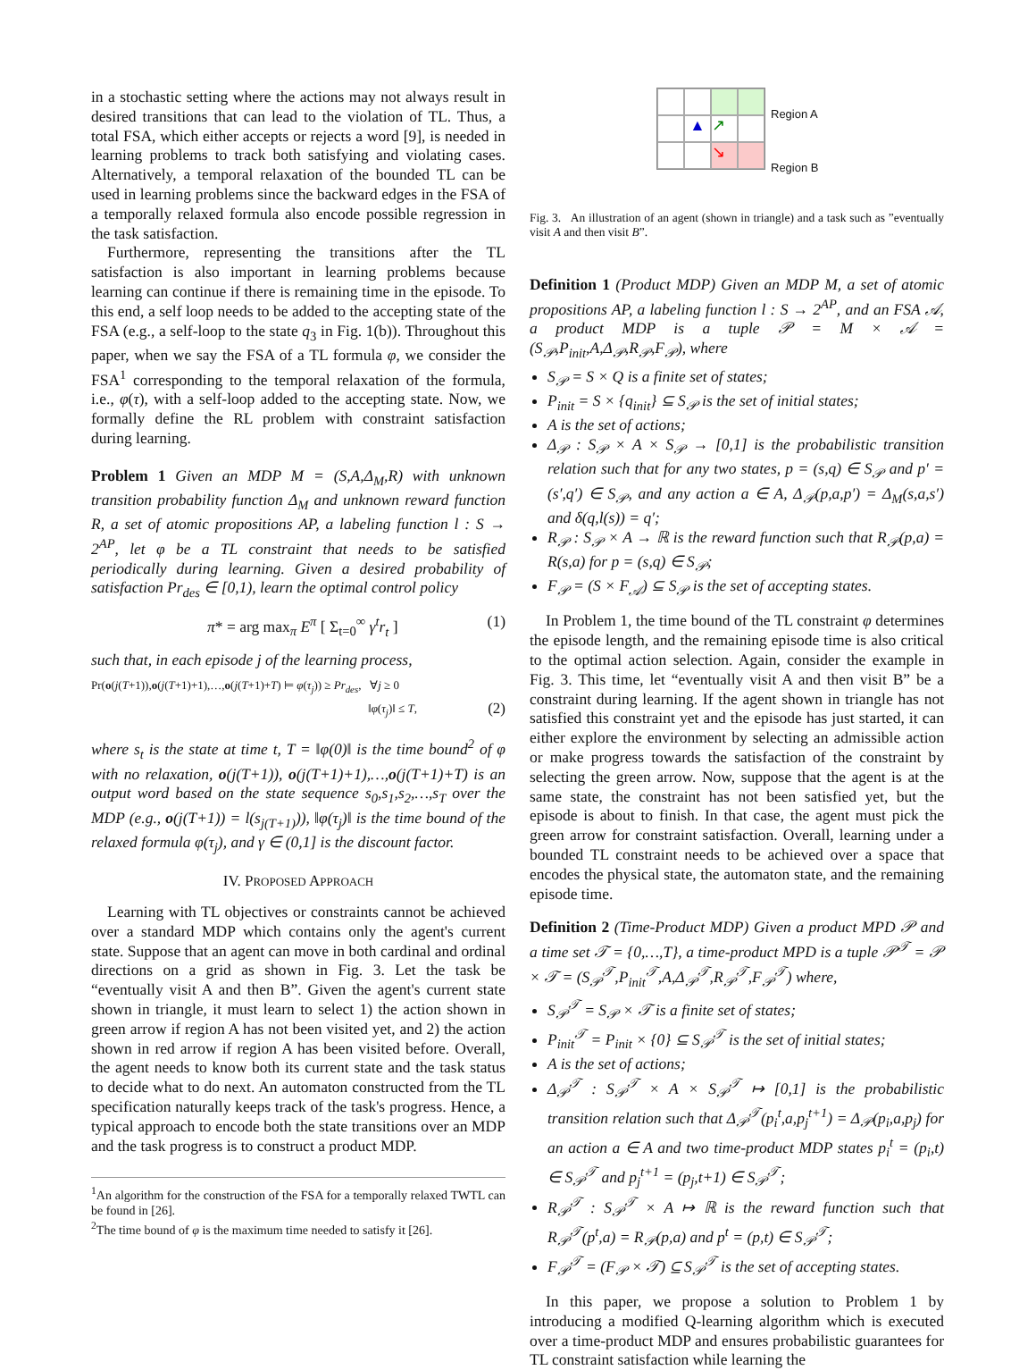in a stochastic setting where the actions may not always result in desired transitions that can lead to the violation of TL. Thus, a total FSA, which either accepts or rejects a word [9], is needed in learning problems to track both satisfying and violating cases. Alternatively, a temporal relaxation of the bounded TL can be used in learning problems since the backward edges in the FSA of a temporally relaxed formula also encode possible regression in the task satisfaction.
Furthermore, representing the transitions after the TL satisfaction is also important in learning problems because learning can continue if there is remaining time in the episode. To this end, a self loop needs to be added to the accepting state of the FSA (e.g., a self-loop to the state q<sub>3</sub> in Fig. 1(b)). Throughout this paper, when we say the FSA of a TL formula φ, we consider the FSA<sup>1</sup> corresponding to the temporal relaxation of the formula, i.e., φ(τ), with a self-loop added to the accepting state. Now, we formally define the RL problem with constraint satisfaction during learning.
Problem 1 Given an MDP M = (S,A,Δ<sub>M</sub>,R) with unknown transition probability function Δ<sub>M</sub> and unknown reward function R, a set of atomic propositions AP, a labeling function l : S → 2<sup>AP</sup>, let φ be a TL constraint that needs to be satisfied periodically during learning. Given a desired probability of satisfaction Pr<sub>des</sub> ∈ [0,1), learn the optimal control policy
π* = arg max<sub>π</sub> E<sup>π</sup> [ Σ<sub>t=0</sub><sup>∞</sup> γ<sup>t</sup>r<sub>t</sub> ] (1)
such that, in each episode j of the learning process,
Pr(o(j(T+1)),o(j(T+1)+1),…,o(j(T+1)+T) ⊨ φ(τ<sub>j</sub>)) ≥ Pr<sub>des</sub>, ∀j ≥ 0
‖φ(τ<sub>j</sub>)‖ ≤ T, (2)
where s<sub>t</sub> is the state at time t, T = ‖φ(0)‖ is the time bound<sup>2</sup> of φ with no relaxation, o(j(T+1)), o(j(T+1)+1),…,o(j(T+1)+T) is an output word based on the state sequence s<sub>0</sub>,s<sub>1</sub>,s<sub>2</sub>,…,s<sub>T</sub> over the MDP (e.g., o(j(T+1)) = l(s<sub>j(T+1)</sub>)), ‖φ(τ<sub>j</sub>)‖ is the time bound of the relaxed formula φ(τ<sub>j</sub>), and γ ∈ (0,1] is the discount factor.
IV. PROPOSED APPROACH
Learning with TL objectives or constraints cannot be achieved over a standard MDP which contains only the agent's current state. Suppose that an agent can move in both cardinal and ordinal directions on a grid as shown in Fig. 3. Let the task be “eventually visit A and then B”. Given the agent's current state shown in triangle, it must learn to select 1) the action shown in green arrow if region A has not been visited yet, and 2) the action shown in red arrow if region A has been visited before. Overall, the agent needs to know both its current state and the task status to decide what to do next. An automaton constructed from the TL specification naturally keeps track of the task's progress. Hence, a typical approach to encode both the state transitions over an MDP and the task progress is to construct a product MDP.
<sup>1</sup> An algorithm for the construction of the FSA for a temporally relaxed TWTL can be found in [26].
<sup>2</sup> The time bound of φ is the maximum time needed to satisfy it [26].
▲
↗
↘
Region A
Region B
Fig. 3. An illustration of an agent (shown in triangle) and a task such as ”eventually visit A and then visit B”.
Definition 1 (Product MDP) Given an MDP M, a set of atomic propositions AP, a labeling function l : S → 2<sup>AP</sup>, and an FSA 𝒜, a product MDP is a tuple 𝒫 = M × 𝒜 = (S<sub>𝒫</sub>,P<sub>init</sub>,A,Δ<sub>𝒫</sub>,R<sub>𝒫</sub>,F<sub>𝒫</sub>), where
S<sub>𝒫</sub> = S × Q is a finite set of states;
P<sub>init</sub> = S × {q<sub>init</sub>} ⊆ S<sub>𝒫</sub> is the set of initial states;
A is the set of actions;
Δ<sub>𝒫</sub> : S<sub>𝒫</sub> × A × S<sub>𝒫</sub> → [0,1] is the probabilistic transition relation such that for any two states, p = (s,q) ∈ S<sub>𝒫</sub> and p′ = (s′,q′) ∈ S<sub>𝒫</sub>, and any action a ∈ A, Δ<sub>𝒫</sub>(p,a,p′) = Δ<sub>M</sub>(s,a,s′) and δ(q,l(s)) = q′;
R<sub>𝒫</sub> : S<sub>𝒫</sub> × A → ℝ is the reward function such that R<sub>𝒫</sub>(p,a) = R(s,a) for p = (s,q) ∈ S<sub>𝒫</sub>;
F<sub>𝒫</sub> = (S × F<sub>𝒜</sub>) ⊆ S<sub>𝒫</sub> is the set of accepting states.
In Problem 1, the time bound of the TL constraint φ determines the episode length, and the remaining episode time is also critical to the optimal action selection. Again, consider the example in Fig. 3. This time, let “eventually visit A and then visit B” be a constraint during learning. If the agent shown in triangle has not satisfied this constraint yet and the episode has just started, it can either explore the environment by selecting an admissible action or make progress towards the satisfaction of the constraint by selecting the green arrow. Now, suppose that the agent is at the same state, the constraint has not been satisfied yet, but the episode is about to finish. In that case, the agent must pick the green arrow for constraint satisfaction. Overall, learning under a bounded TL constraint needs to be achieved over a space that encodes the physical state, the automaton state, and the remaining episode time.
Definition 2 (Time-Product MDP) Given a product MPD 𝒫 and a time set 𝒯 = {0,…,T}, a time-product MPD is a tuple 𝒫<sup>𝒯</sup> = 𝒫 × 𝒯 = (S<sub>𝒫</sub><sup>𝒯</sup>,P<sub>init</sub><sup>𝒯</sup>,A,Δ<sub>𝒫</sub><sup>𝒯</sup>,R<sub>𝒫</sub><sup>𝒯</sup>,F<sub>𝒫</sub><sup>𝒯</sup>) where,
S<sub>𝒫</sub><sup>𝒯</sup> = S<sub>𝒫</sub> × 𝒯 is a finite set of states;
P<sub>init</sub><sup>𝒯</sup> = P<sub>init</sub> × {0} ⊆ S<sub>𝒫</sub><sup>𝒯</sup> is the set of initial states;
A is the set of actions;
Δ<sub>𝒫</sub><sup>𝒯</sup> : S<sub>𝒫</sub><sup>𝒯</sup> × A × S<sub>𝒫</sub><sup>𝒯</sup> ↦ [0,1] is the probabilistic transition relation such that Δ<sub>𝒫</sub><sup>𝒯</sup>(p<sub>i</sub><sup>t</sup>,a,p<sub>j</sub><sup>t+1</sup>) = Δ<sub>𝒫</sub>(p<sub>i</sub>,a,p<sub>j</sub>) for an action a ∈ A and two time-product MDP states p<sub>i</sub><sup>t</sup> = (p<sub>i</sub>,t) ∈ S<sub>𝒫</sub><sup>𝒯</sup> and p<sub>j</sub><sup>t+1</sup> = (p<sub>j</sub>,t+1) ∈ S<sub>𝒫</sub><sup>𝒯</sup>;
R<sub>𝒫</sub><sup>𝒯</sup> : S<sub>𝒫</sub><sup>𝒯</sup> × A ↦ ℝ is the reward function such that R<sub>𝒫</sub><sup>𝒯</sup>(p<sup>t</sup>,a) = R<sub>𝒫</sub>(p,a) and p<sup>t</sup> = (p,t) ∈ S<sub>𝒫</sub><sup>𝒯</sup>;
F<sub>𝒫</sub><sup>𝒯</sup> = (F<sub>𝒫</sub> × 𝒯) ⊆ S<sub>𝒫</sub><sup>𝒯</sup> is the set of accepting states.
In this paper, we propose a solution to Problem 1 by introducing a modified Q-learning algorithm which is executed over a time-product MDP and ensures probabilistic guarantees for TL constraint satisfaction while learning the